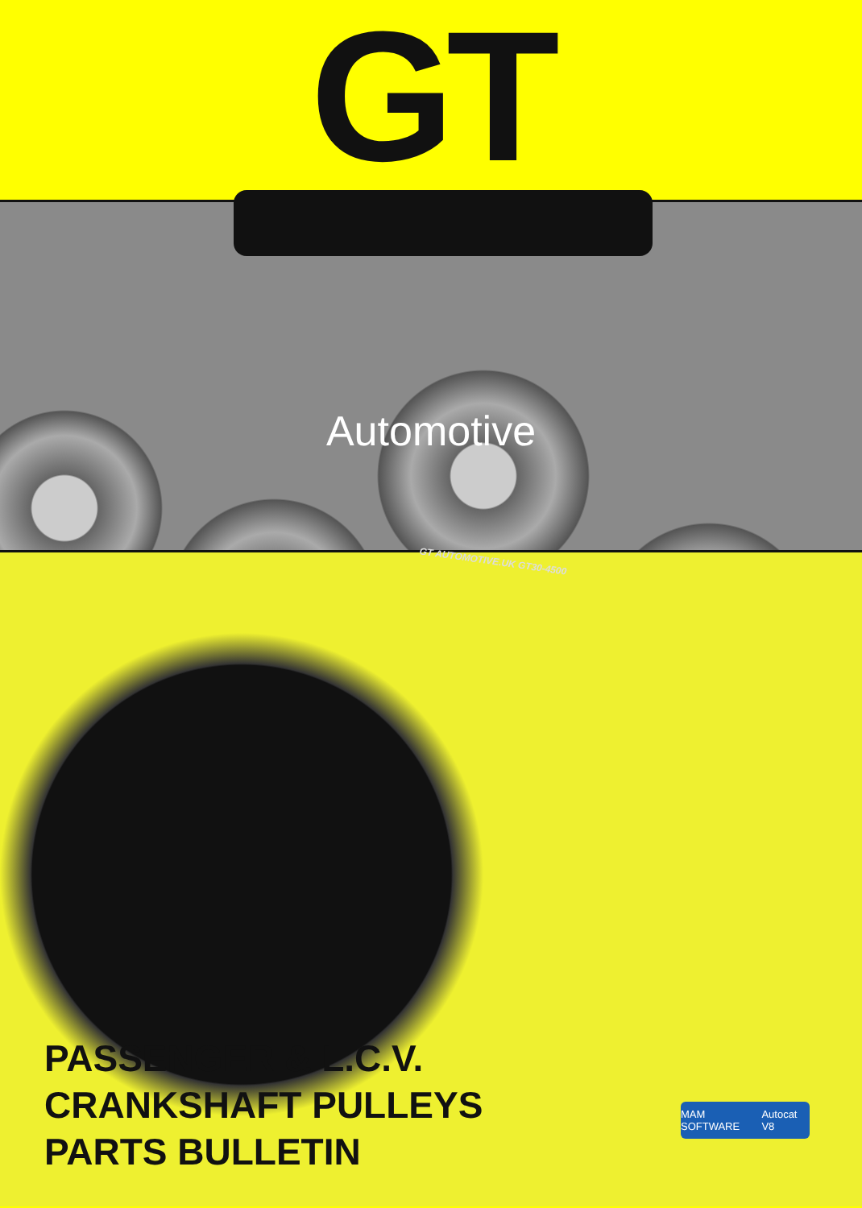GT
Automotive
GT AUTOMOTIVE.UK GT30-4500
PASSENGER & L.C.V.
CRANKSHAFT PULLEYS
PARTS BULLETIN
MAM SOFTWARE Autocat V8